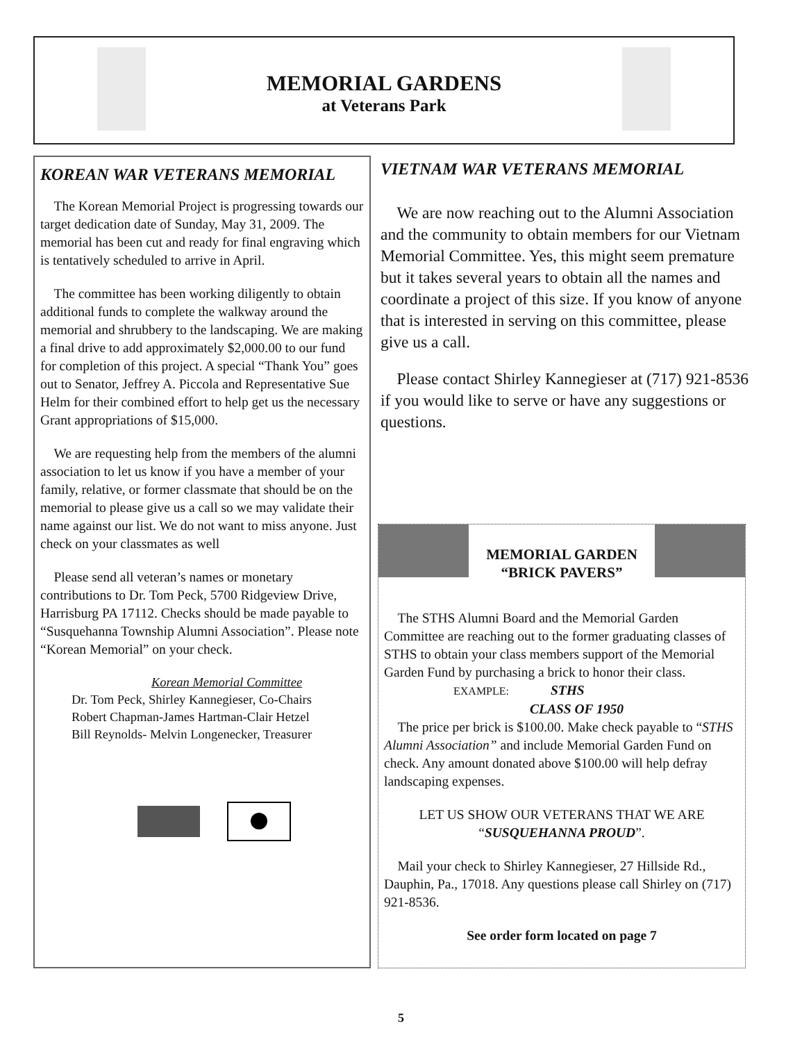MEMORIAL GARDENS
at Veterans Park
KOREAN WAR VETERANS MEMORIAL
The Korean Memorial Project is progressing towards our target dedication date of Sunday, May 31, 2009. The memorial has been cut and ready for final engraving which is tentatively scheduled to arrive in April.
The committee has been working diligently to obtain additional funds to complete the walkway around the memorial and shrubbery to the landscaping. We are making a final drive to add approximately $2,000.00 to our fund for completion of this project. A special “Thank You” goes out to Senator, Jeffrey A. Piccola and Representative Sue Helm for their combined effort to help get us the necessary Grant appropriations of $15,000.
We are requesting help from the members of the alumni association to let us know if you have a member of your family, relative, or former classmate that should be on the memorial to please give us a call so we may validate their name against our list. We do not want to miss anyone. Just check on your classmates as well
Please send all veteran’s names or monetary contributions to Dr. Tom Peck, 5700 Ridgeview Drive, Harrisburg PA 17112. Checks should be made payable to “Susquehanna Township Alumni Association”. Please note “Korean Memorial” on your check.
Korean Memorial Committee
Dr. Tom Peck, Shirley Kannegieser, Co-Chairs
Robert Chapman-James Hartman-Clair Hetzel
Bill Reynolds- Melvin Longenecker, Treasurer
VIETNAM WAR VETERANS MEMORIAL
We are now reaching out to the Alumni Association and the community to obtain members for our Vietnam Memorial Committee. Yes, this might seem premature but it takes several years to obtain all the names and coordinate a project of this size. If you know of anyone that is interested in serving on this committee, please give us a call.
Please contact Shirley Kannegieser at (717) 921-8536 if you would like to serve or have any suggestions or questions.
MEMORIAL GARDEN
“BRICK PAVERS”
The STHS Alumni Board and the Memorial Garden Committee are reaching out to the former graduating classes of STHS to obtain your class members support of the Memorial Garden Fund by purchasing a brick to honor their class.
EXAMPLE: STHS
CLASS OF 1950
The price per brick is $100.00. Make check payable to “STHS Alumni Association” and include Memorial Garden Fund on check. Any amount donated above $100.00 will help defray landscaping expenses.
LET US SHOW OUR VETERANS THAT WE ARE “SUSQUEHANNA PROUD”.
Mail your check to Shirley Kannegieser, 27 Hillside Rd., Dauphin, Pa., 17018. Any questions please call Shirley on (717) 921-8536.
See order form located on page 7
5